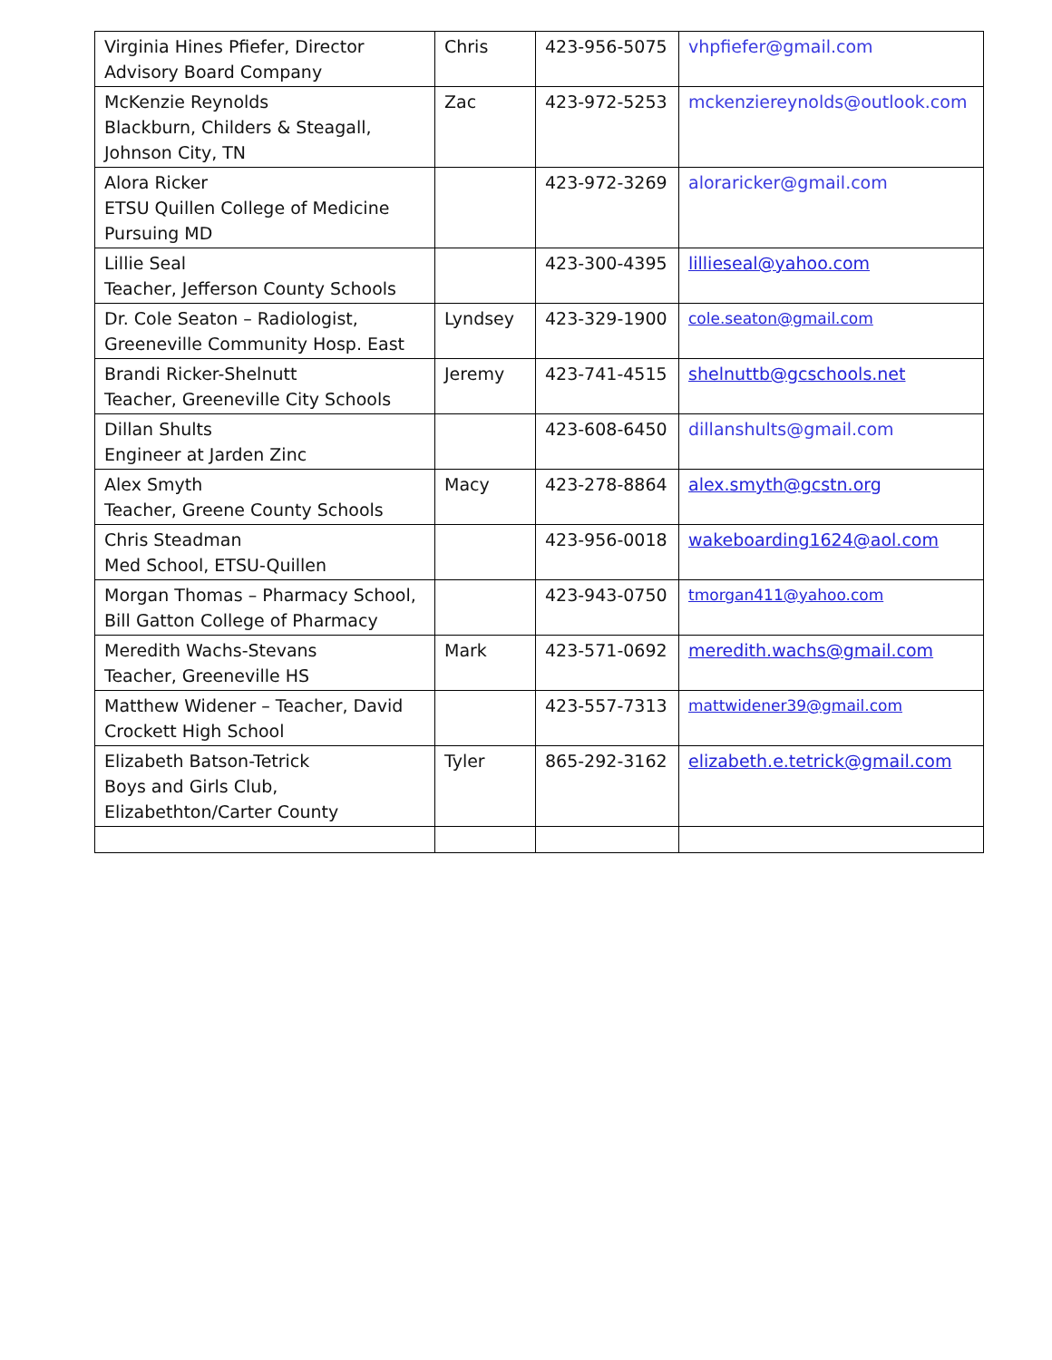| Virginia Hines Pfiefer, Director Advisory Board Company | Chris | 423-956-5075 | vhpfiefer@gmail.com |
| McKenzie Reynolds Blackburn, Childers & Steagall, Johnson City, TN | Zac | 423-972-5253 | mckenziereynolds@outlook.com |
| Alora Ricker ETSU Quillen College of Medicine Pursuing MD | | 423-972-3269 | aloraricker@gmail.com |
| Lillie Seal Teacher, Jefferson County Schools | | 423-300-4395 | lillieseal@yahoo.com |
| Dr. Cole Seaton – Radiologist, Greeneville Community Hosp. East | Lyndsey | 423-329-1900 | cole.seaton@gmail.com |
| Brandi Ricker-Shelnutt Teacher, Greeneville City Schools | Jeremy | 423-741-4515 | shelnuttb@gcschools.net |
| Dillan Shults Engineer at Jarden Zinc | | 423-608-6450 | dillanshults@gmail.com |
| Alex Smyth Teacher, Greene County Schools | Macy | 423-278-8864 | alex.smyth@gcstn.org |
| Chris Steadman Med School, ETSU-Quillen | | 423-956-0018 | wakeboarding1624@aol.com |
| Morgan Thomas – Pharmacy School, Bill Gatton College of Pharmacy | | 423-943-0750 | tmorgan411@yahoo.com |
| Meredith Wachs-Stevans Teacher, Greeneville HS | Mark | 423-571-0692 | meredith.wachs@gmail.com |
| Matthew Widener – Teacher, David Crockett High School | | 423-557-7313 | mattwidener39@gmail.com |
| Elizabeth Batson-Tetrick Boys and Girls Club, Elizabethton/Carter County | Tyler | 865-292-3162 | elizabeth.e.tetrick@gmail.com |